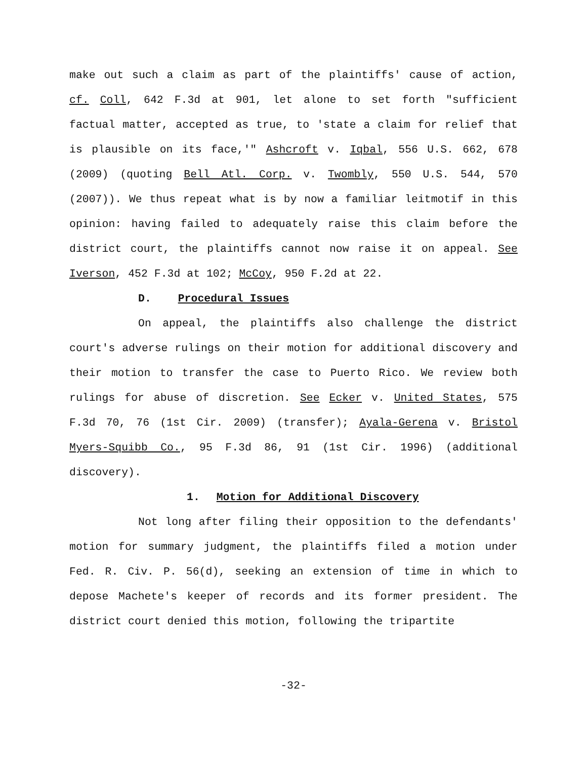make out such a claim as part of the plaintiffs' cause of action, cf. Coll, 642 F.3d at 901, let alone to set forth "sufficient factual matter, accepted as true, to 'state a claim for relief that is plausible on its face,'" Ashcroft v. Iqbal, 556 U.S. 662, 678 (2009) (quoting Bell Atl. Corp. v. Twombly, 550 U.S. 544, 570 (2007)). We thus repeat what is by now a familiar leitmotif in this opinion: having failed to adequately raise this claim before the district court, the plaintiffs cannot now raise it on appeal. See Iverson, 452 F.3d at 102; McCoy, 950 F.2d at 22.
D. Procedural Issues
On appeal, the plaintiffs also challenge the district court's adverse rulings on their motion for additional discovery and their motion to transfer the case to Puerto Rico. We review both rulings for abuse of discretion. See Ecker v. United States, 575 F.3d 70, 76 (1st Cir. 2009) (transfer); Ayala-Gerena v. Bristol Myers-Squibb Co., 95 F.3d 86, 91 (1st Cir. 1996) (additional discovery).
1. Motion for Additional Discovery
Not long after filing their opposition to the defendants' motion for summary judgment, the plaintiffs filed a motion under Fed. R. Civ. P. 56(d), seeking an extension of time in which to depose Machete's keeper of records and its former president. The district court denied this motion, following the tripartite
-32-